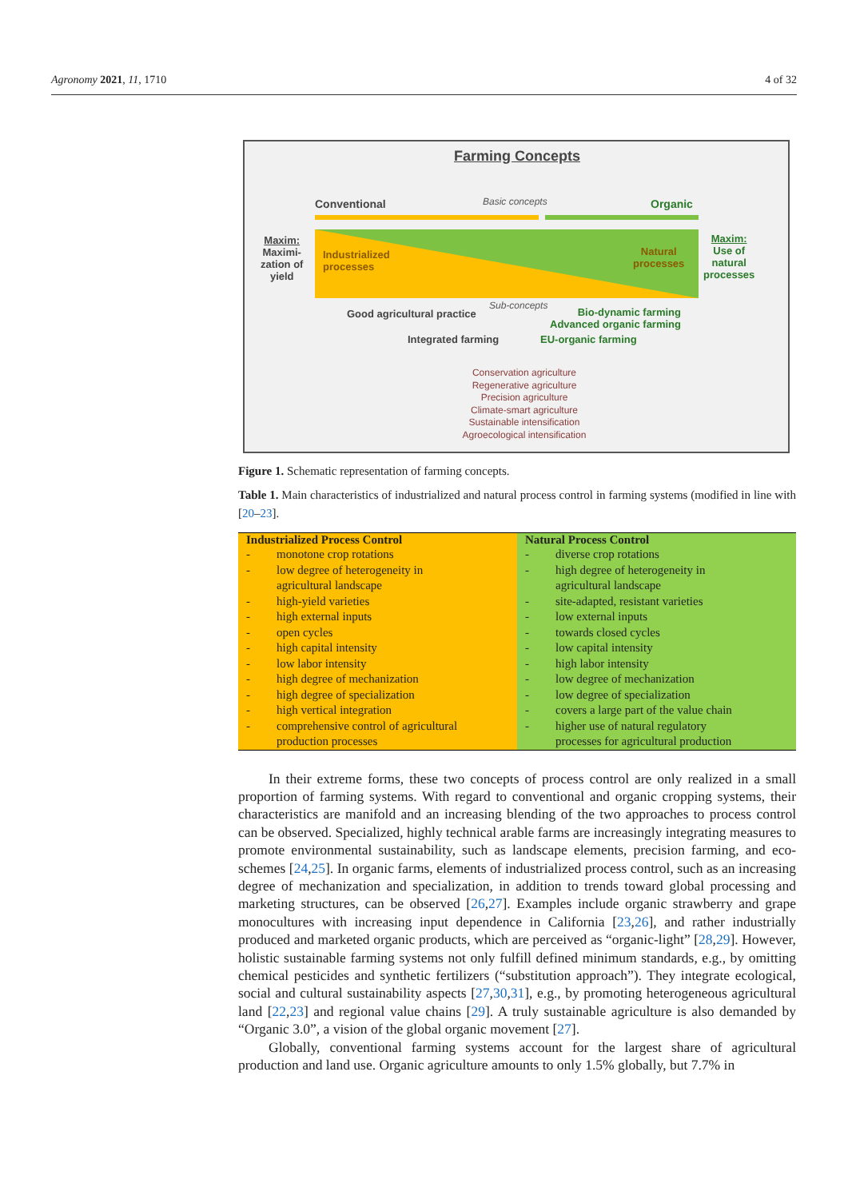Agronomy 2021, 11, 1710 4 of 32
Farming Concepts
Conventional Basic concepts Organic
Maxim:
Maximi-
zation of
yield
Industrialized
processes
Natural
processes
Maxim:
Use of
natural
processes
Good agricultural practice
Sub-concepts
Bio-dynamic farming
Advanced organic farming
Integrated farming EU-organic farming
Conservation agriculture
Regenerative agriculture
Precision agriculture
Climate-smart agriculture
Sustainable intensification
Agroecological intensification
Figure 1. Schematic representation of farming concepts.
Table 1. Main characteristics of industrialized and natural process control in farming systems (modified in line with [20–23].
| Industrialized Process Control | Natural Process Control |
| --- | --- |
| - monotone crop rotations - low degree of heterogeneity in agricultural landscape - high-yield varieties - high external inputs - open cycles - high capital intensity - low labor intensity - high degree of mechanization - high degree of specialization - high vertical integration - comprehensive control of agricultural production processes | - diverse crop rotations - high degree of heterogeneity in agricultural landscape - site-adapted, resistant varieties - low external inputs - towards closed cycles - low capital intensity - high labor intensity - low degree of mechanization - low degree of specialization - covers a large part of the value chain - higher use of natural regulatory processes for agricultural production |
In their extreme forms, these two concepts of process control are only realized in a small proportion of farming systems. With regard to conventional and organic cropping systems, their characteristics are manifold and an increasing blending of the two approaches to process control can be observed. Specialized, highly technical arable farms are increasingly integrating measures to promote environmental sustainability, such as landscape elements, precision farming, and eco-schemes [24,25]. In organic farms, elements of industrialized process control, such as an increasing degree of mechanization and specialization, in addition to trends toward global processing and marketing structures, can be observed [26,27]. Examples include organic strawberry and grape monocultures with increasing input dependence in California [23,26], and rather industrially produced and marketed organic products, which are perceived as “organic-light” [28,29]. However, holistic sustainable farming systems not only fulfill defined minimum standards, e.g., by omitting chemical pesticides and synthetic fertilizers (“substitution approach”). They integrate ecological, social and cultural sustainability aspects [27,30,31], e.g., by promoting heterogeneous agricultural land [22,23] and regional value chains [29]. A truly sustainable agriculture is also demanded by “Organic 3.0”, a vision of the global organic movement [27].
Globally, conventional farming systems account for the largest share of agricultural production and land use. Organic agriculture amounts to only 1.5% globally, but 7.7% in